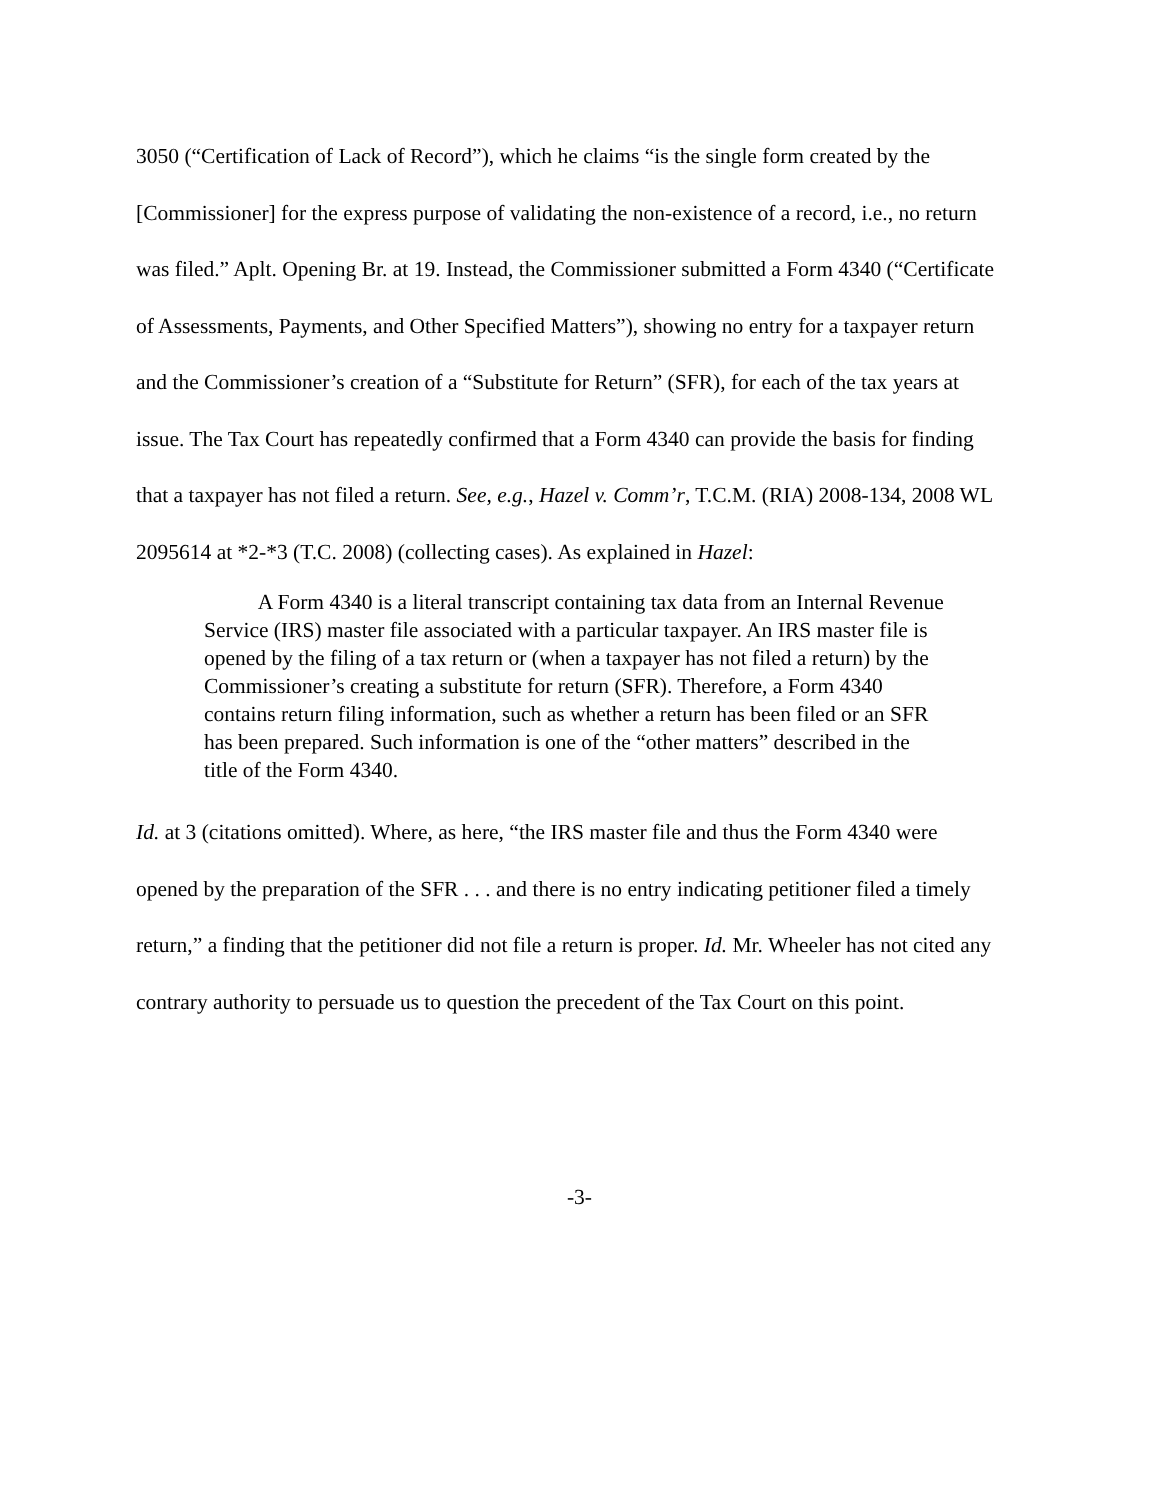3050 (“Certification of Lack of Record”), which he claims “is the single form created by the [Commissioner] for the express purpose of validating the non-existence of a record, i.e., no return was filed.” Aplt. Opening Br. at 19. Instead, the Commissioner submitted a Form 4340 (“Certificate of Assessments, Payments, and Other Specified Matters”), showing no entry for a taxpayer return and the Commissioner’s creation of a “Substitute for Return” (SFR), for each of the tax years at issue. The Tax Court has repeatedly confirmed that a Form 4340 can provide the basis for finding that a taxpayer has not filed a return. See, e.g., Hazel v. Comm’r, T.C.M. (RIA) 2008-134, 2008 WL 2095614 at *2-*3 (T.C. 2008) (collecting cases). As explained in Hazel:
A Form 4340 is a literal transcript containing tax data from an Internal Revenue Service (IRS) master file associated with a particular taxpayer. An IRS master file is opened by the filing of a tax return or (when a taxpayer has not filed a return) by the Commissioner’s creating a substitute for return (SFR). Therefore, a Form 4340 contains return filing information, such as whether a return has been filed or an SFR has been prepared. Such information is one of the “other matters” described in the title of the Form 4340.
Id. at 3 (citations omitted). Where, as here, “the IRS master file and thus the Form 4340 were opened by the preparation of the SFR . . . and there is no entry indicating petitioner filed a timely return,” a finding that the petitioner did not file a return is proper. Id. Mr. Wheeler has not cited any contrary authority to persuade us to question the precedent of the Tax Court on this point.
-3-